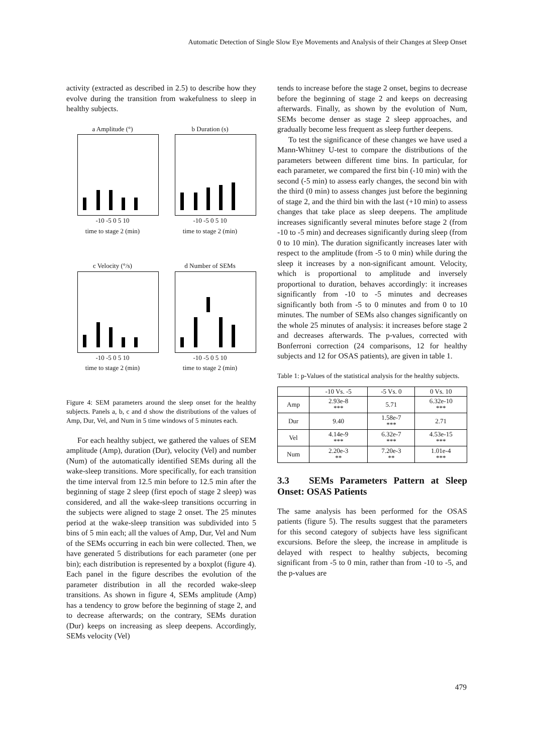Automatic Detection of Single Slow Eye Movements and Analysis of their Changes at Sleep Onset
activity (extracted as described in 2.5) to describe how they evolve during the transition from wakefulness to sleep in healthy subjects.
a Amplitude (°)
-10 -5 0 5 10
time to stage 2 (min)
b Duration (s)
-10 -5 0 5 10
time to stage 2 (min)
c Velocity (°/s)
-10 -5 0 5 10
time to stage 2 (min)
d Number of SEMs
-10 -5 0 5 10
time to stage 2 (min)
Figure 4: SEM parameters around the sleep onset for the healthy subjects. Panels a, b, c and d show the distributions of the values of Amp, Dur, Vel, and Num in 5 time windows of 5 minutes each.
For each healthy subject, we gathered the values of SEM amplitude (Amp), duration (Dur), velocity (Vel) and number (Num) of the automatically identified SEMs during all the wake-sleep transitions. More specifically, for each transition the time interval from 12.5 min before to 12.5 min after the beginning of stage 2 sleep (first epoch of stage 2 sleep) was considered, and all the wake-sleep transitions occurring in the subjects were aligned to stage 2 onset. The 25 minutes period at the wake-sleep transition was subdivided into 5 bins of 5 min each; all the values of Amp, Dur, Vel and Num of the SEMs occurring in each bin were collected. Then, we have generated 5 distributions for each parameter (one per bin); each distribution is represented by a boxplot (figure 4). Each panel in the figure describes the evolution of the parameter distribution in all the recorded wake-sleep transitions. As shown in figure 4, SEMs amplitude (Amp) has a tendency to grow before the beginning of stage 2, and to decrease afterwards; on the contrary, SEMs duration (Dur) keeps on increasing as sleep deepens. Accordingly, SEMs velocity (Vel)
tends to increase before the stage 2 onset, begins to decrease before the beginning of stage 2 and keeps on decreasing afterwards. Finally, as shown by the evolution of Num, SEMs become denser as stage 2 sleep approaches, and gradually become less frequent as sleep further deepens.
To test the significance of these changes we have used a Mann-Whitney U-test to compare the distributions of the parameters between different time bins. In particular, for each parameter, we compared the first bin (-10 min) with the second (-5 min) to assess early changes, the second bin with the third (0 min) to assess changes just before the beginning of stage 2, and the third bin with the last (+10 min) to assess changes that take place as sleep deepens. The amplitude increases significantly several minutes before stage 2 (from -10 to -5 min) and decreases significantly during sleep (from 0 to 10 min). The duration significantly increases later with respect to the amplitude (from -5 to 0 min) while during the sleep it increases by a non-significant amount. Velocity, which is proportional to amplitude and inversely proportional to duration, behaves accordingly: it increases significantly from -10 to -5 minutes and decreases significantly both from -5 to 0 minutes and from 0 to 10 minutes. The number of SEMs also changes significantly on the whole 25 minutes of analysis: it increases before stage 2 and decreases afterwards. The p-values, corrected with Bonferroni correction (24 comparisons, 12 for healthy subjects and 12 for OSAS patients), are given in table 1.
Table 1: p-Values of the statistical analysis for the healthy subjects.
| | -10 Vs. -5 | -5 Vs. 0 | 0 Vs. 10 |
| --- | --- | --- | --- |
| Amp | 2.93e-8 *** | 5.71 | 6.32e-10 *** |
| Dur | 9.40 | 1.58e-7 *** | 2.71 |
| Vel | 4.14e-9 *** | 6.32e-7 *** | 4.53e-15 *** |
| Num | 2.20e-3 ** | 7.20e-3 ** | 1.01e-4 *** |
3.3 SEMs Parameters Pattern at Sleep Onset: OSAS Patients
The same analysis has been performed for the OSAS patients (figure 5). The results suggest that the parameters for this second category of subjects have less significant excursions. Before the sleep, the increase in amplitude is delayed with respect to healthy subjects, becoming significant from -5 to 0 min, rather than from -10 to -5, and the p-values are
479